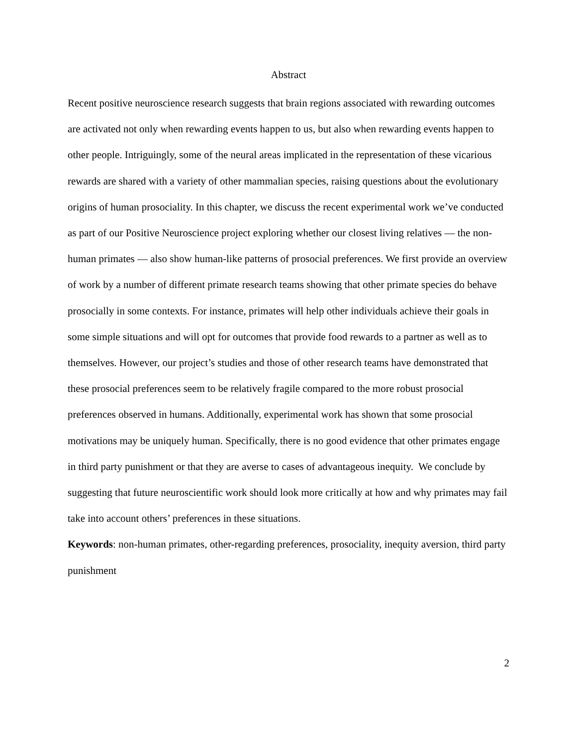Abstract
Recent positive neuroscience research suggests that brain regions associated with rewarding outcomes are activated not only when rewarding events happen to us, but also when rewarding events happen to other people. Intriguingly, some of the neural areas implicated in the representation of these vicarious rewards are shared with a variety of other mammalian species, raising questions about the evolutionary origins of human prosociality. In this chapter, we discuss the recent experimental work we’ve conducted as part of our Positive Neuroscience project exploring whether our closest living relatives — the non-human primates — also show human-like patterns of prosocial preferences. We first provide an overview of work by a number of different primate research teams showing that other primate species do behave prosocially in some contexts. For instance, primates will help other individuals achieve their goals in some simple situations and will opt for outcomes that provide food rewards to a partner as well as to themselves. However, our project’s studies and those of other research teams have demonstrated that these prosocial preferences seem to be relatively fragile compared to the more robust prosocial preferences observed in humans. Additionally, experimental work has shown that some prosocial motivations may be uniquely human. Specifically, there is no good evidence that other primates engage in third party punishment or that they are averse to cases of advantageous inequity. We conclude by suggesting that future neuroscientific work should look more critically at how and why primates may fail take into account others’ preferences in these situations.
Keywords: non-human primates, other-regarding preferences, prosociality, inequity aversion, third party punishment
2